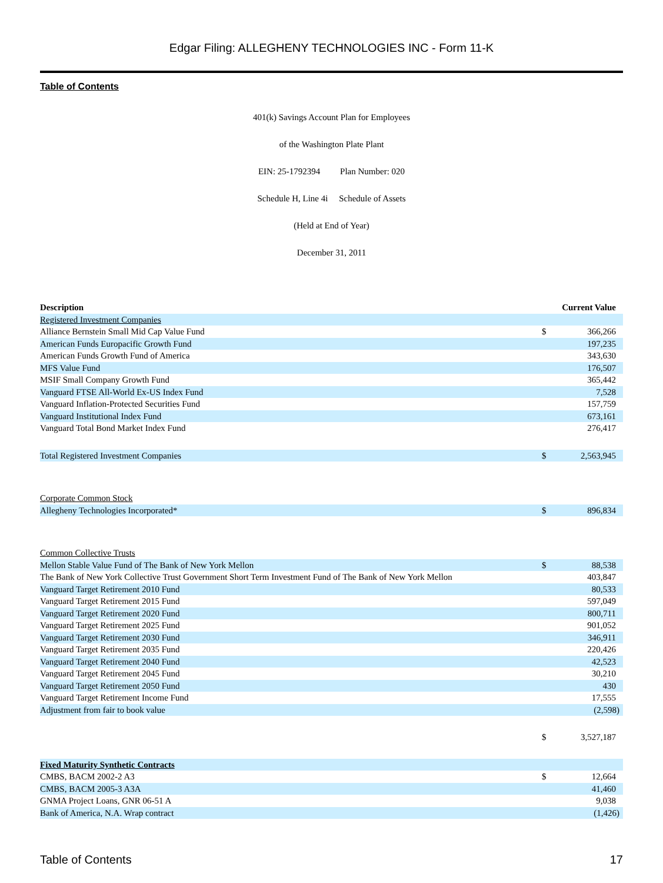Edgar Filing: ALLEGHENY TECHNOLOGIES INC - Form 11-K
Table of Contents
401(k) Savings Account Plan for Employees
of the Washington Plate Plant
EIN: 25-1792394 Plan Number: 020
Schedule H, Line 4i Schedule of Assets
(Held at End of Year)
December 31, 2011
| Description | Current Value | |
| --- | --- | --- |
| Registered Investment Companies | | |
| Alliance Bernstein Small Mid Cap Value Fund | $ | 366,266 |
| American Funds Europacific Growth Fund | | 197,235 |
| American Funds Growth Fund of America | | 343,630 |
| MFS Value Fund | | 176,507 |
| MSIF Small Company Growth Fund | | 365,442 |
| Vanguard FTSE All-World Ex-US Index Fund | | 7,528 |
| Vanguard Inflation-Protected Securities Fund | | 157,759 |
| Vanguard Institutional Index Fund | | 673,161 |
| Vanguard Total Bond Market Index Fund | | 276,417 |
| Total Registered Investment Companies | $ | 2,563,945 |
| Corporate Common Stock | | |
| Allegheny Technologies Incorporated* | $ | 896,834 |
| Common Collective Trusts | | |
| Mellon Stable Value Fund of The Bank of New York Mellon | $ | 88,538 |
| The Bank of New York Collective Trust Government Short Term Investment Fund of The Bank of New York Mellon | | 403,847 |
| Vanguard Target Retirement 2010 Fund | | 80,533 |
| Vanguard Target Retirement 2015 Fund | | 597,049 |
| Vanguard Target Retirement 2020 Fund | | 800,711 |
| Vanguard Target Retirement 2025 Fund | | 901,052 |
| Vanguard Target Retirement 2030 Fund | | 346,911 |
| Vanguard Target Retirement 2035 Fund | | 220,426 |
| Vanguard Target Retirement 2040 Fund | | 42,523 |
| Vanguard Target Retirement 2045 Fund | | 30,210 |
| Vanguard Target Retirement 2050 Fund | | 430 |
| Vanguard Target Retirement Income Fund | | 17,555 |
| Adjustment from fair to book value | | (2,598) |
| | $ | 3,527,187 |
| Fixed Maturity Synthetic Contracts | | |
| CMBS, BACM 2002-2 A3 | $ | 12,664 |
| CMBS, BACM 2005-3 A3A | | 41,460 |
| GNMA Project Loans, GNR 06-51 A | | 9,038 |
| Bank of America, N.A. Wrap contract | | (1,426) |
Table of Contents 17